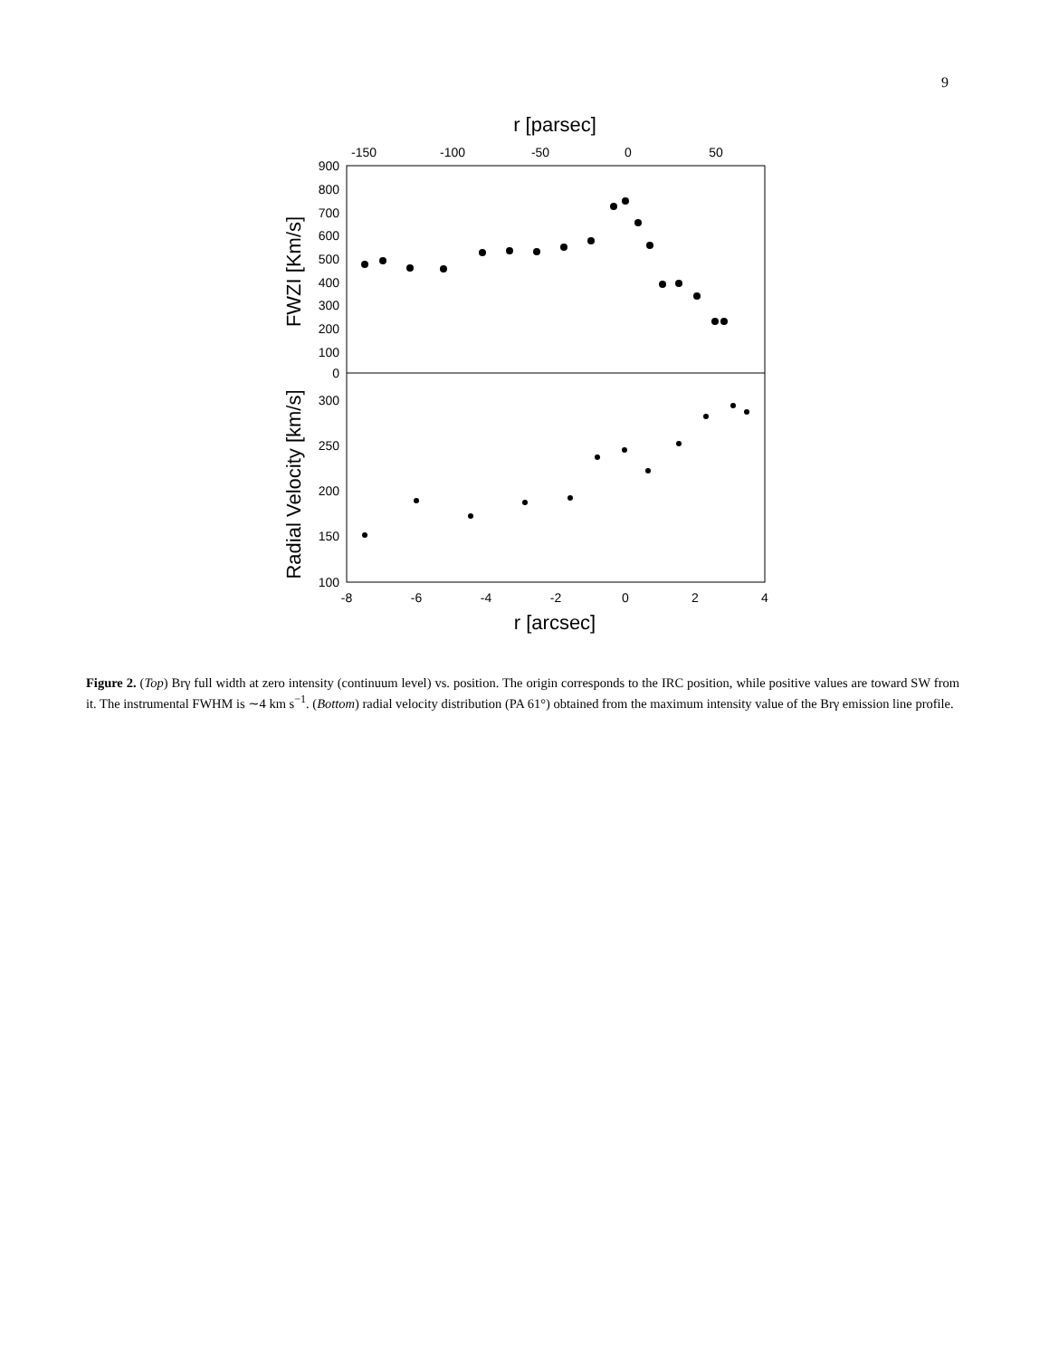9
r [parsec]
-150
-100
-50
0
50
900
800
700
600
500
400
300
200
100
0
300
250
200
150
100
FWZI [Km/s]
Radial Velocity [km/s]
-8
-6
-4
-2
0
2
4
r [arcsec]
Figure 2. (Top) Brγ full width at zero intensity (continuum level) vs. position. The origin corresponds to the IRC position, while positive values are toward SW from it. The instrumental FWHM is ∼4 km s<sup>−1</sup>. (Bottom) radial velocity distribution (PA 61°) obtained from the maximum intensity value of the Brγ emission line profile.